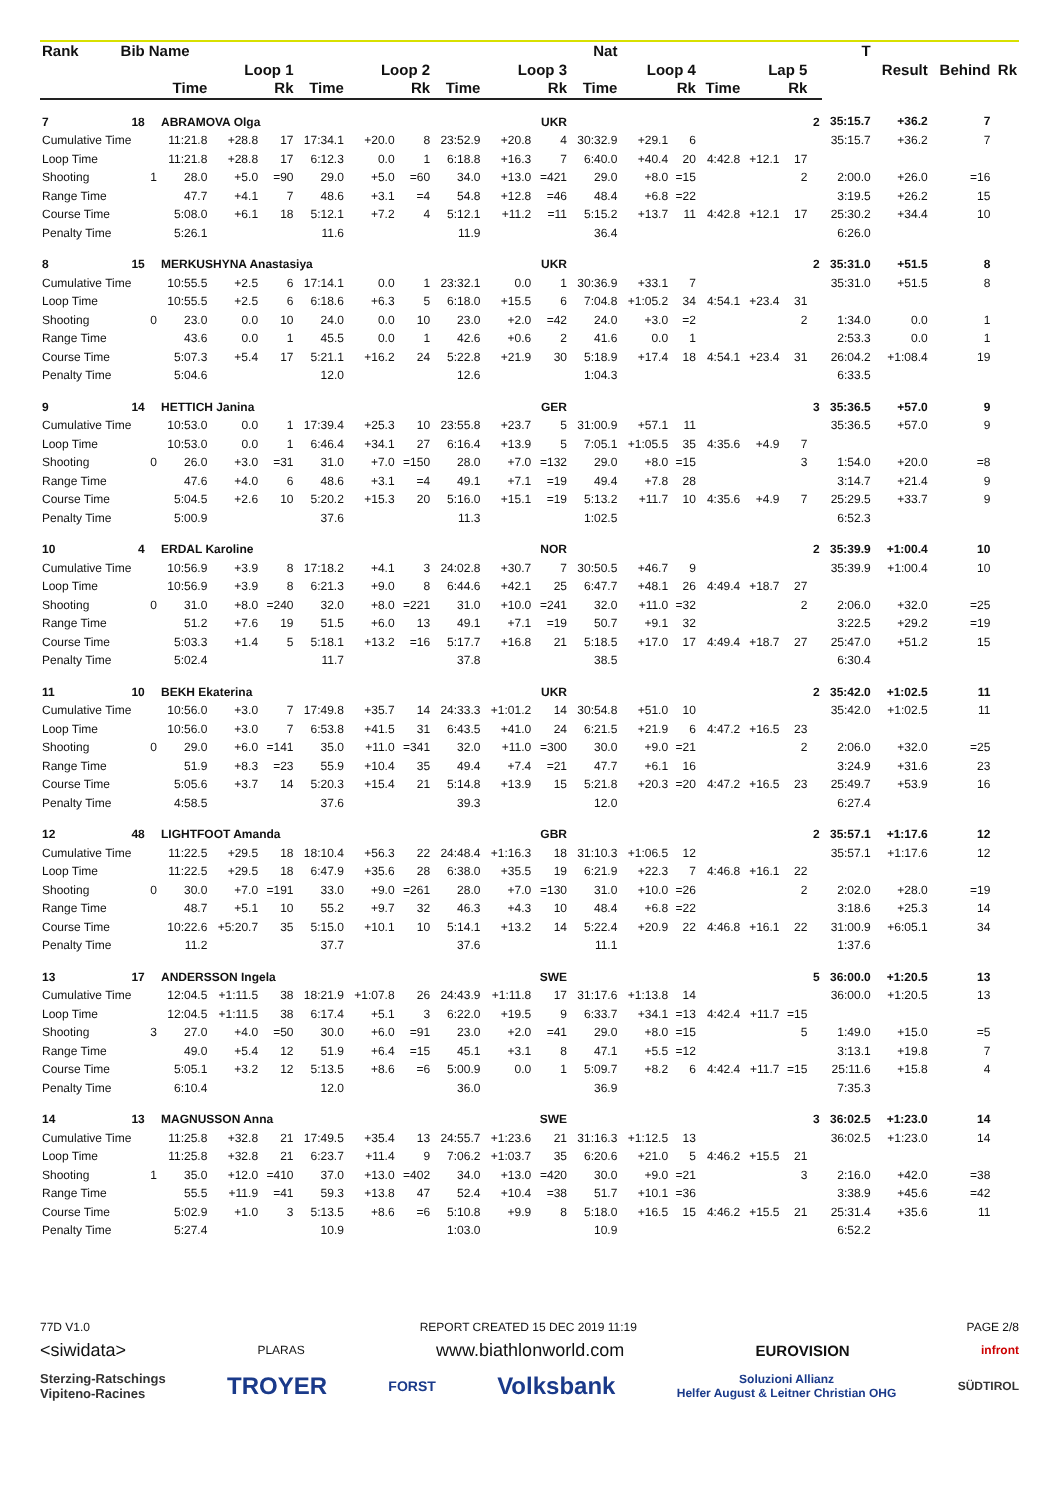| Rank | Bib | Name | | | | | | | | | | Nat | | | | | | | T | Result | Behind | Rk |
| --- | --- | --- | --- | --- | --- | --- | --- | --- | --- | --- | --- | --- | --- | --- | --- | --- | --- | --- | --- | --- | --- | --- |
| | | | Loop 1 | | | Loop 2 | | | Loop 3 | | | Loop 4 | | | Lap 5 | | | | | | | |
| | | | Time | | Rk | Time | | Rk | Time | | Rk | Time | | Rk | Time | | Rk | | | | | |
| 7 | 18 | | ABRAMOVA Olga | | | | | | | | UKR | | | | | | | 2 | 35:15.7 | +36.2 | 7 | |
| Cumulative Time | | | 11:21.8 | +28.8 | 17 | 17:34.1 | +20.0 | 8 | 23:52.9 | +20.8 | 4 | 30:32.9 | +29.1 | 6 | | | | | 35:15.7 | +36.2 | 7 | |
| Loop Time | | | 11:21.8 | +28.8 | 17 | 6:12.3 | 0.0 | 1 | 6:18.8 | +16.3 | 7 | 6:40.0 | +40.4 | 20 | 4:42.8 | +12.1 | 17 | | | | | |
| Shooting | | 1 | 28.0 | +5.0 | =90 | 29.0 | +5.0 | =60 | 34.0 | +13.0 | =421 | 29.0 | +8.0 | =15 | | | 2 | | 2:00.0 | +26.0 | =16 | |
| Range Time | | | 47.7 | +4.1 | 7 | 48.6 | +3.1 | =4 | 54.8 | +12.8 | =46 | 48.4 | +6.8 | =22 | | | | | 3:19.5 | +26.2 | 15 | |
| Course Time | | | 5:08.0 | +6.1 | 18 | 5:12.1 | +7.2 | 4 | 5:12.1 | +11.2 | =11 | 5:15.2 | +13.7 | 11 | 4:42.8 | +12.1 | 17 | | 25:30.2 | +34.4 | 10 | |
| Penalty Time | | | 5:26.1 | | | 11.6 | | | 11.9 | | | 36.4 | | | | | | | 6:26.0 | | | |
| 8 | 15 | | MERKUSHYNA Anastasiya | | | | | | | | UKR | | | | | | | 2 | 35:31.0 | +51.5 | 8 | |
| Cumulative Time | | | 10:55.5 | +2.5 | 6 | 17:14.1 | 0.0 | 1 | 23:32.1 | 0.0 | 1 | 30:36.9 | +33.1 | 7 | | | | | 35:31.0 | +51.5 | 8 | |
| Loop Time | | | 10:55.5 | +2.5 | 6 | 6:18.6 | +6.3 | 5 | 6:18.0 | +15.5 | 6 | 7:04.8 | +1:05.2 | 34 | 4:54.1 | +23.4 | 31 | | | | | |
| Shooting | | 0 | 23.0 | 0.0 | 10 | 24.0 | 0.0 | 10 | 23.0 | +2.0 | =42 | 24.0 | +3.0 | =2 | | | 2 | | 1:34.0 | 0.0 | 1 | |
| Range Time | | | 43.6 | 0.0 | 1 | 45.5 | 0.0 | 1 | 42.6 | +0.6 | 2 | 41.6 | 0.0 | 1 | | | | | 2:53.3 | 0.0 | 1 | |
| Course Time | | | 5:07.3 | +5.4 | 17 | 5:21.1 | +16.2 | 24 | 5:22.8 | +21.9 | 30 | 5:18.9 | +17.4 | 18 | 4:54.1 | +23.4 | 31 | | 26:04.2 | +1:08.4 | 19 | |
| Penalty Time | | | 5:04.6 | | | 12.0 | | | 12.6 | | | 1:04.3 | | | | | | | 6:33.5 | | | |
| 9 | 14 | | HETTICH Janina | | | | | | | | GER | | | | | | | 3 | 35:36.5 | +57.0 | 9 | |
| Cumulative Time | | | 10:53.0 | 0.0 | 1 | 17:39.4 | +25.3 | 10 | 23:55.8 | +23.7 | 5 | 31:00.9 | +57.1 | 11 | | | | | 35:36.5 | +57.0 | 9 | |
| Loop Time | | | 10:53.0 | 0.0 | 1 | 6:46.4 | +34.1 | 27 | 6:16.4 | +13.9 | 5 | 7:05.1 | +1:05.5 | 35 | 4:35.6 | +4.9 | 7 | | | | | |
| Shooting | | 0 | 26.0 | +3.0 | =31 | 31.0 | +7.0 | =150 | 28.0 | +7.0 | =132 | 29.0 | +8.0 | =15 | | | 3 | | 1:54.0 | +20.0 | =8 | |
| Range Time | | | 47.6 | +4.0 | 6 | 48.6 | +3.1 | =4 | 49.1 | +7.1 | =19 | 49.4 | +7.8 | 28 | | | | | 3:14.7 | +21.4 | 9 | |
| Course Time | | | 5:04.5 | +2.6 | 10 | 5:20.2 | +15.3 | 20 | 5:16.0 | +15.1 | =19 | 5:13.2 | +11.7 | 10 | 4:35.6 | +4.9 | 7 | | 25:29.5 | +33.7 | 9 | |
| Penalty Time | | | 5:00.9 | | | 37.6 | | | 11.3 | | | 1:02.5 | | | | | | | 6:52.3 | | | |
| 10 | 4 | | ERDAL Karoline | | | | | | | | NOR | | | | | | | 2 | 35:39.9 | +1:00.4 | 10 | |
| Cumulative Time | | | 10:56.9 | +3.9 | 8 | 17:18.2 | +4.1 | 3 | 24:02.8 | +30.7 | 7 | 30:50.5 | +46.7 | 9 | | | | | 35:39.9 | +1:00.4 | 10 | |
| Loop Time | | | 10:56.9 | +3.9 | 8 | 6:21.3 | +9.0 | 8 | 6:44.6 | +42.1 | 25 | 6:47.7 | +48.1 | 26 | 4:49.4 | +18.7 | 27 | | | | | |
| Shooting | | 0 | 31.0 | +8.0 | =240 | 32.0 | +8.0 | =221 | 31.0 | +10.0 | =241 | 32.0 | +11.0 | =32 | | | 2 | | 2:06.0 | +32.0 | =25 | |
| Range Time | | | 51.2 | +7.6 | 19 | 51.5 | +6.0 | 13 | 49.1 | +7.1 | =19 | 50.7 | +9.1 | 32 | | | | | 3:22.5 | +29.2 | =19 | |
| Course Time | | | 5:03.3 | +1.4 | 5 | 5:18.1 | +13.2 | =16 | 5:17.7 | +16.8 | 21 | 5:18.5 | +17.0 | 17 | 4:49.4 | +18.7 | 27 | | 25:47.0 | +51.2 | 15 | |
| Penalty Time | | | 5:02.4 | | | 11.7 | | | 37.8 | | | 38.5 | | | | | | | 6:30.4 | | | |
| 11 | 10 | | BEKH Ekaterina | | | | | | | | UKR | | | | | | | 2 | 35:42.0 | +1:02.5 | 11 | |
| Cumulative Time | | | 10:56.0 | +3.0 | 7 | 17:49.8 | +35.7 | 14 | 24:33.3 | +1:01.2 | 14 | 30:54.8 | +51.0 | 10 | | | | | 35:42.0 | +1:02.5 | 11 | |
| Loop Time | | | 10:56.0 | +3.0 | 7 | 6:53.8 | +41.5 | 31 | 6:43.5 | +41.0 | 24 | 6:21.5 | +21.9 | 6 | 4:47.2 | +16.5 | 23 | | | | | |
| Shooting | | 0 | 29.0 | +6.0 | =141 | 35.0 | +11.0 | =341 | 32.0 | +11.0 | =300 | 30.0 | +9.0 | =21 | | | 2 | | 2:06.0 | +32.0 | =25 | |
| Range Time | | | 51.9 | +8.3 | =23 | 55.9 | +10.4 | 35 | 49.4 | +7.4 | =21 | 47.7 | +6.1 | 16 | | | | | 3:24.9 | +31.6 | 23 | |
| Course Time | | | 5:05.6 | +3.7 | 14 | 5:20.3 | +15.4 | 21 | 5:14.8 | +13.9 | 15 | 5:21.8 | +20.3 | =20 | 4:47.2 | +16.5 | 23 | | 25:49.7 | +53.9 | 16 | |
| Penalty Time | | | 4:58.5 | | | 37.6 | | | 39.3 | | | 12.0 | | | | | | | 6:27.4 | | | |
| 12 | 48 | | LIGHTFOOT Amanda | | | | | | | | GBR | | | | | | | 2 | 35:57.1 | +1:17.6 | 12 | |
| Cumulative Time | | | 11:22.5 | +29.5 | 18 | 18:10.4 | +56.3 | 22 | 24:48.4 | +1:16.3 | 18 | 31:10.3 | +1:06.5 | 12 | | | | | 35:57.1 | +1:17.6 | 12 | |
| Loop Time | | | 11:22.5 | +29.5 | 18 | 6:47.9 | +35.6 | 28 | 6:38.0 | +35.5 | 19 | 6:21.9 | +22.3 | 7 | 4:46.8 | +16.1 | 22 | | | | | |
| Shooting | | 0 | 30.0 | +7.0 | =191 | 33.0 | +9.0 | =261 | 28.0 | +7.0 | =130 | 31.0 | +10.0 | =26 | | | 2 | | 2:02.0 | +28.0 | =19 | |
| Range Time | | | 48.7 | +5.1 | 10 | 55.2 | +9.7 | 32 | 46.3 | +4.3 | 10 | 48.4 | +6.8 | =22 | | | | | 3:18.6 | +25.3 | 14 | |
| Course Time | | | 10:22.6 | +5:20.7 | 35 | 5:15.0 | +10.1 | 10 | 5:14.1 | +13.2 | 14 | 5:22.4 | +20.9 | 22 | 4:46.8 | +16.1 | 22 | | 31:00.9 | +6:05.1 | 34 | |
| Penalty Time | | | 11.2 | | | 37.7 | | | 37.6 | | | 11.1 | | | | | | | 1:37.6 | | | |
| 13 | 17 | | ANDERSSON Ingela | | | | | | | | SWE | | | | | | | 5 | 36:00.0 | +1:20.5 | 13 | |
| Cumulative Time | | | 12:04.5 | +1:11.5 | 38 | 18:21.9 | +1:07.8 | 26 | 24:43.9 | +1:11.8 | 17 | 31:17.6 | +1:13.8 | 14 | | | | | 36:00.0 | +1:20.5 | 13 | |
| Loop Time | | | 12:04.5 | +1:11.5 | 38 | 6:17.4 | +5.1 | 3 | 6:22.0 | +19.5 | 9 | 6:33.7 | +34.1 | =13 | 4:42.4 | +11.7 | =15 | | | | | |
| Shooting | | 3 | 27.0 | +4.0 | =50 | 30.0 | +6.0 | =91 | 23.0 | +2.0 | =41 | 29.0 | +8.0 | =15 | | | 5 | | 1:49.0 | +15.0 | =5 | |
| Range Time | | | 49.0 | +5.4 | 12 | 51.9 | +6.4 | =15 | 45.1 | +3.1 | 8 | 47.1 | +5.5 | =12 | | | | | 3:13.1 | +19.8 | 7 | |
| Course Time | | | 5:05.1 | +3.2 | 12 | 5:13.5 | +8.6 | =6 | 5:00.9 | 0.0 | 1 | 5:09.7 | +8.2 | 6 | 4:42.4 | +11.7 | =15 | | 25:11.6 | +15.8 | 4 | |
| Penalty Time | | | 6:10.4 | | | 12.0 | | | 36.0 | | | 36.9 | | | | | | | 7:35.3 | | | |
| 14 | 13 | | MAGNUSSON Anna | | | | | | | | SWE | | | | | | | 3 | 36:02.5 | +1:23.0 | 14 | |
| Cumulative Time | | | 11:25.8 | +32.8 | 21 | 17:49.5 | +35.4 | 13 | 24:55.7 | +1:23.6 | 21 | 31:16.3 | +1:12.5 | 13 | | | | | 36:02.5 | +1:23.0 | 14 | |
| Loop Time | | | 11:25.8 | +32.8 | 21 | 6:23.7 | +11.4 | 9 | 7:06.2 | +1:03.7 | 35 | 6:20.6 | +21.0 | 5 | 4:46.2 | +15.5 | 21 | | | | | |
| Shooting | | 1 | 35.0 | +12.0 | =410 | 37.0 | +13.0 | =402 | 34.0 | +13.0 | =420 | 30.0 | +9.0 | =21 | | | 3 | | 2:16.0 | +42.0 | =38 | |
| Range Time | | | 55.5 | +11.9 | =41 | 59.3 | +13.8 | 47 | 52.4 | +10.4 | =38 | 51.7 | +10.1 | =36 | | | | | 3:38.9 | +45.6 | =42 | |
| Course Time | | | 5:02.9 | +1.0 | 3 | 5:13.5 | +8.6 | =6 | 5:10.8 | +9.9 | 8 | 5:18.0 | +16.5 | 15 | 4:46.2 | +15.5 | 21 | | 25:31.4 | +35.6 | 11 | |
| Penalty Time | | | 5:27.4 | | | 10.9 | | | 1:03.0 | | | 10.9 | | | | | | | 6:52.2 | | | |
77D V1.0 REPORT CREATED 15 DEC 2019 11:19 PAGE 2/8
<siwidata> PLARAS www.biathlonworld.com EUROVISION infront
Sterzing-Ratschings
Vipiteno-Racines TROYER FORST Volksbank Soluzioni Allianz
Helfer August & Leitner Christian OHG SÜDTIROL